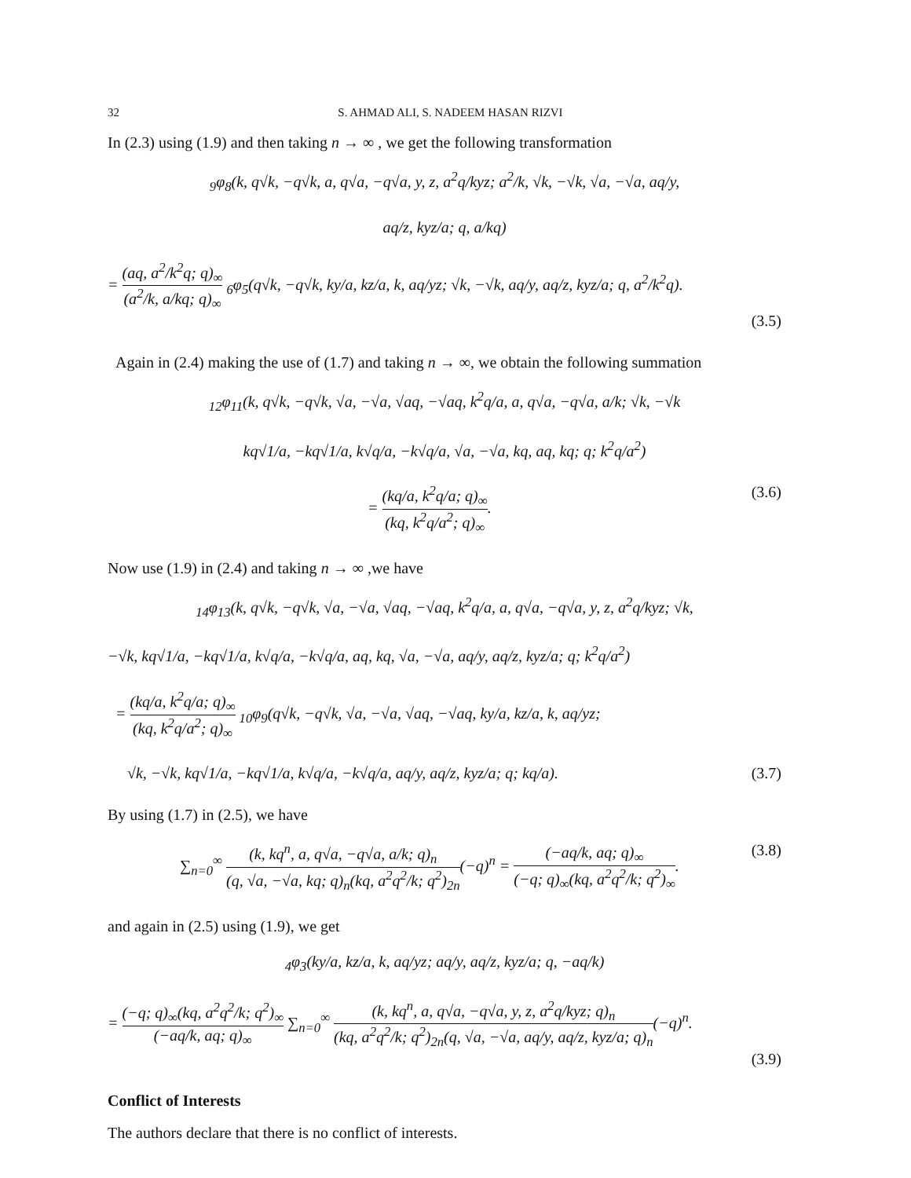32 S. AHMAD ALI, S. NADEEM HASAN RIZVI
In (2.3) using (1.9) and then taking n → ∞ , we get the following transformation
<sub>9</sub>φ<sub>8</sub>(k, q√k, −q√k, a, q√a, −q√a, y, z, a<sup>2</sup>q/kyz; a<sup>2</sup>/k, √k, −√k, √a, −√a, aq/y,
aq/z, kyz/a; q, a/kq)
= (aq, a<sup>2</sup>/k<sup>2</sup>q; q)<sub>∞</sub> (a<sup>2</sup>/k, a/kq; q)<sub>∞</sub> <sub>6</sub>φ<sub>5</sub>(q√k, −q√k, ky/a, kz/a, k, aq/yz; √k, −√k, aq/y, aq/z, kyz/a; q, a<sup>2</sup>/k<sup>2</sup>q).
(3.5)
Again in (2.4) making the use of (1.7) and taking n → ∞, we obtain the following summation
<sub>12</sub>φ<sub>11</sub>(k, q√k, −q√k, √a, −√a, √aq, −√aq, k<sup>2</sup>q/a, a, q√a, −q√a, a/k; √k, −√k
kq√1/a, −kq√1/a, k√q/a, −k√q/a, √a, −√a, kq, aq, kq; q; k<sup>2</sup>q/a<sup>2</sup>)
= (kq/a, k<sup>2</sup>q/a; q)<sub>∞</sub> (kq, k<sup>2</sup>q/a<sup>2</sup>; q)<sub>∞</sub>. (3.6)
Now use (1.9) in (2.4) and taking n → ∞ ,we have
<sub>14</sub>φ<sub>13</sub>(k, q√k, −q√k, √a, −√a, √aq, −√aq, k<sup>2</sup>q/a, a, q√a, −q√a, y, z, a<sup>2</sup>q/kyz; √k,
−√k, kq√1/a, −kq√1/a, k√q/a, −k√q/a, aq, kq, √a, −√a, aq/y, aq/z, kyz/a; q; k<sup>2</sup>q/a<sup>2</sup>)
= (kq/a, k<sup>2</sup>q/a; q)<sub>∞</sub> (kq, k<sup>2</sup>q/a<sup>2</sup>; q)<sub>∞</sub> <sub>10</sub>φ<sub>9</sub>(q√k, −q√k, √a, −√a, √aq, −√aq, ky/a, kz/a, k, aq/yz;
√k, −√k, kq√1/a, −kq√1/a, k√q/a, −k√q/a, aq/y, aq/z, kyz/a; q; kq/a). (3.7)
By using (1.7) in (2.5), we have
∑<sub>n=0</sub><sup>∞</sup> (k, kq<sup>n</sup>, a, q√a, −q√a, a/k; q)<sub>n</sub> (q, √a, −√a, kq; q)<sub>n</sub>(kq, a<sup>2</sup>q<sup>2</sup>/k; q<sup>2</sup>)<sub>2n</sub>(−q)<sup>n</sup> = (−aq/k, aq; q)<sub>∞</sub> (−q; q)<sub>∞</sub>(kq, a<sup>2</sup>q<sup>2</sup>/k; q<sup>2</sup>)<sub>∞</sub>. (3.8)
and again in (2.5) using (1.9), we get
<sub>4</sub>φ<sub>3</sub>(ky/a, kz/a, k, aq/yz; aq/y, aq/z, kyz/a; q, −aq/k)
= (−q; q)<sub>∞</sub>(kq, a<sup>2</sup>q<sup>2</sup>/k; q<sup>2</sup>)<sub>∞</sub> (−aq/k, aq; q)<sub>∞</sub> ∑<sub>n=0</sub><sup>∞</sup> (k, kq<sup>n</sup>, a, q√a, −q√a, y, z, a<sup>2</sup>q/kyz; q)<sub>n</sub> (kq, a<sup>2</sup>q<sup>2</sup>/k; q<sup>2</sup>)<sub>2n</sub>(q, √a, −√a, aq/y, aq/z, kyz/a; q)<sub>n</sub>(−q)<sup>n</sup>.
(3.9)
Conflict of Interests
The authors declare that there is no conflict of interests.